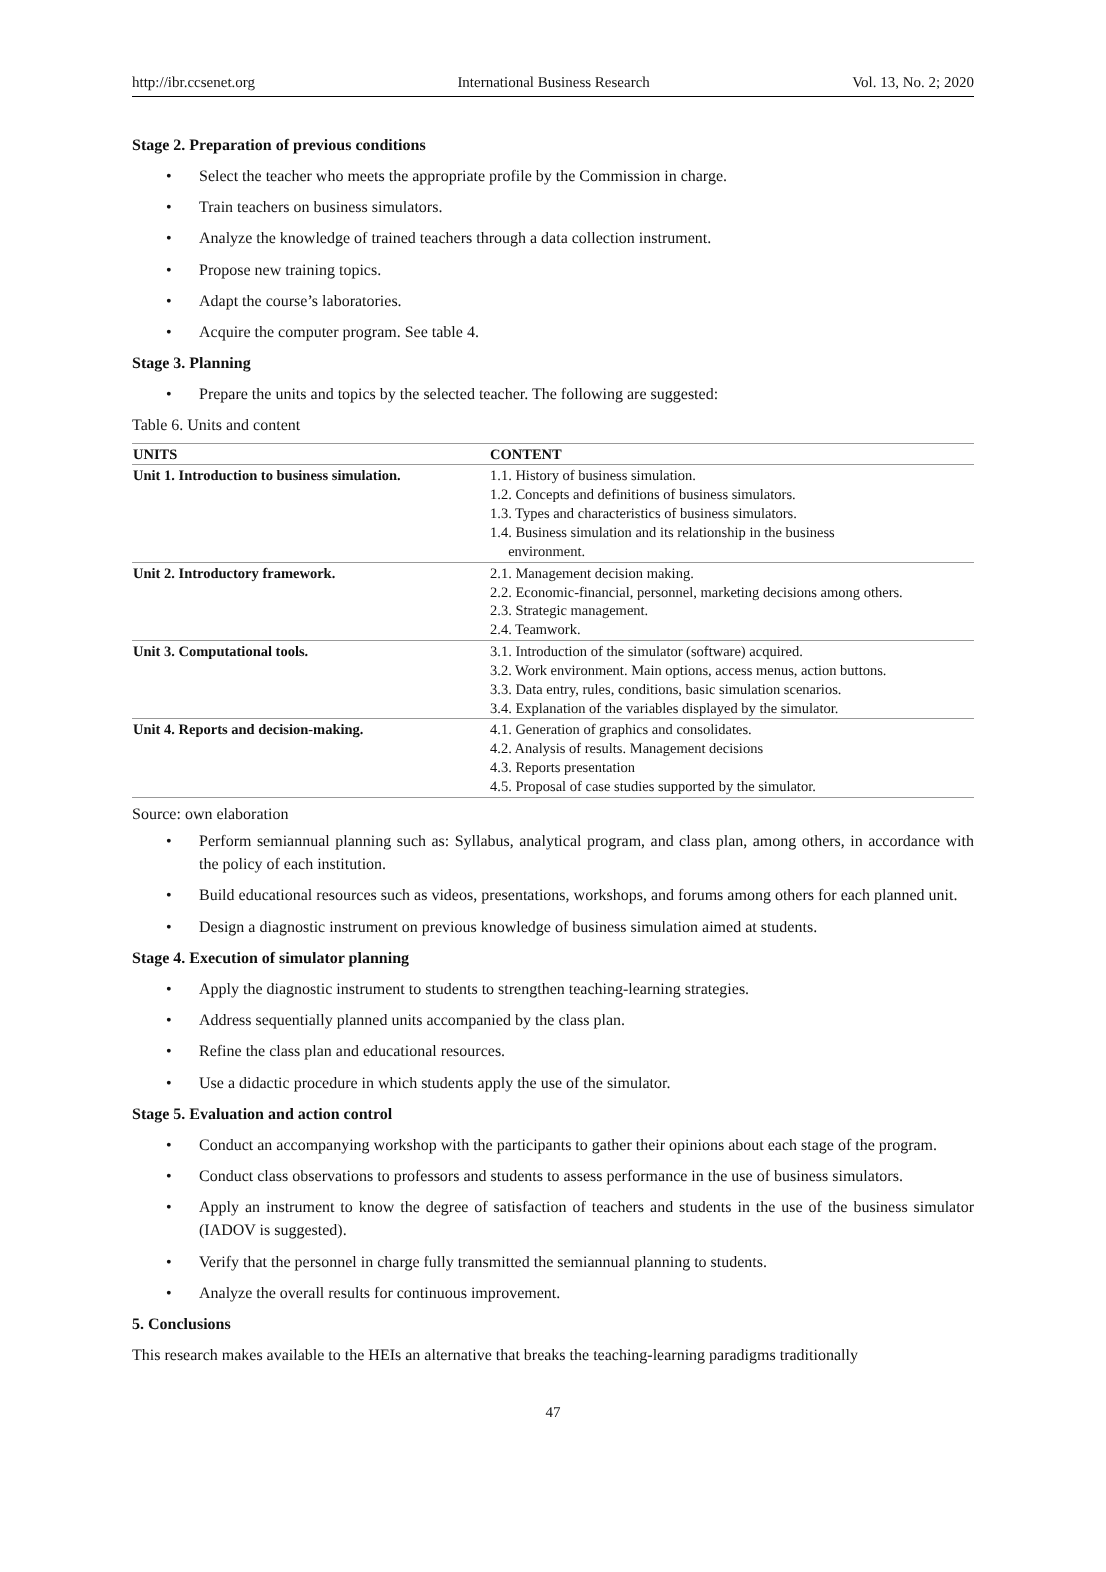http://ibr.ccsenet.org International Business Research Vol. 13, No. 2; 2020
Stage 2. Preparation of previous conditions
• Select the teacher who meets the appropriate profile by the Commission in charge.
• Train teachers on business simulators.
• Analyze the knowledge of trained teachers through a data collection instrument.
• Propose new training topics.
• Adapt the course’s laboratories.
• Acquire the computer program. See table 4.
Stage 3. Planning
• Prepare the units and topics by the selected teacher. The following are suggested:
Table 6. Units and content
| UNITS | CONTENT |
| --- | --- |
| Unit 1. Introduction to business simulation. | 1.1. History of business simulation. 1.2. Concepts and definitions of business simulators. 1.3. Types and characteristics of business simulators. 1.4. Business simulation and its relationship in the business environment. |
| Unit 2. Introductory framework. | 2.1. Management decision making. 2.2. Economic-financial, personnel, marketing decisions among others. 2.3. Strategic management. 2.4. Teamwork. |
| Unit 3. Computational tools. | 3.1. Introduction of the simulator (software) acquired. 3.2. Work environment. Main options, access menus, action buttons. 3.3. Data entry, rules, conditions, basic simulation scenarios. 3.4. Explanation of the variables displayed by the simulator. |
| Unit 4. Reports and decision-making. | 4.1. Generation of graphics and consolidates. 4.2. Analysis of results. Management decisions 4.3. Reports presentation 4.5. Proposal of case studies supported by the simulator. |
Source: own elaboration
• Perform semiannual planning such as: Syllabus, analytical program, and class plan, among others, in accordance with the policy of each institution.
• Build educational resources such as videos, presentations, workshops, and forums among others for each planned unit.
• Design a diagnostic instrument on previous knowledge of business simulation aimed at students.
Stage 4. Execution of simulator planning
• Apply the diagnostic instrument to students to strengthen teaching-learning strategies.
• Address sequentially planned units accompanied by the class plan.
• Refine the class plan and educational resources.
• Use a didactic procedure in which students apply the use of the simulator.
Stage 5. Evaluation and action control
• Conduct an accompanying workshop with the participants to gather their opinions about each stage of the program.
• Conduct class observations to professors and students to assess performance in the use of business simulators.
• Apply an instrument to know the degree of satisfaction of teachers and students in the use of the business simulator (IADOV is suggested).
• Verify that the personnel in charge fully transmitted the semiannual planning to students.
• Analyze the overall results for continuous improvement.
5. Conclusions
This research makes available to the HEIs an alternative that breaks the teaching-learning paradigms traditionally
47